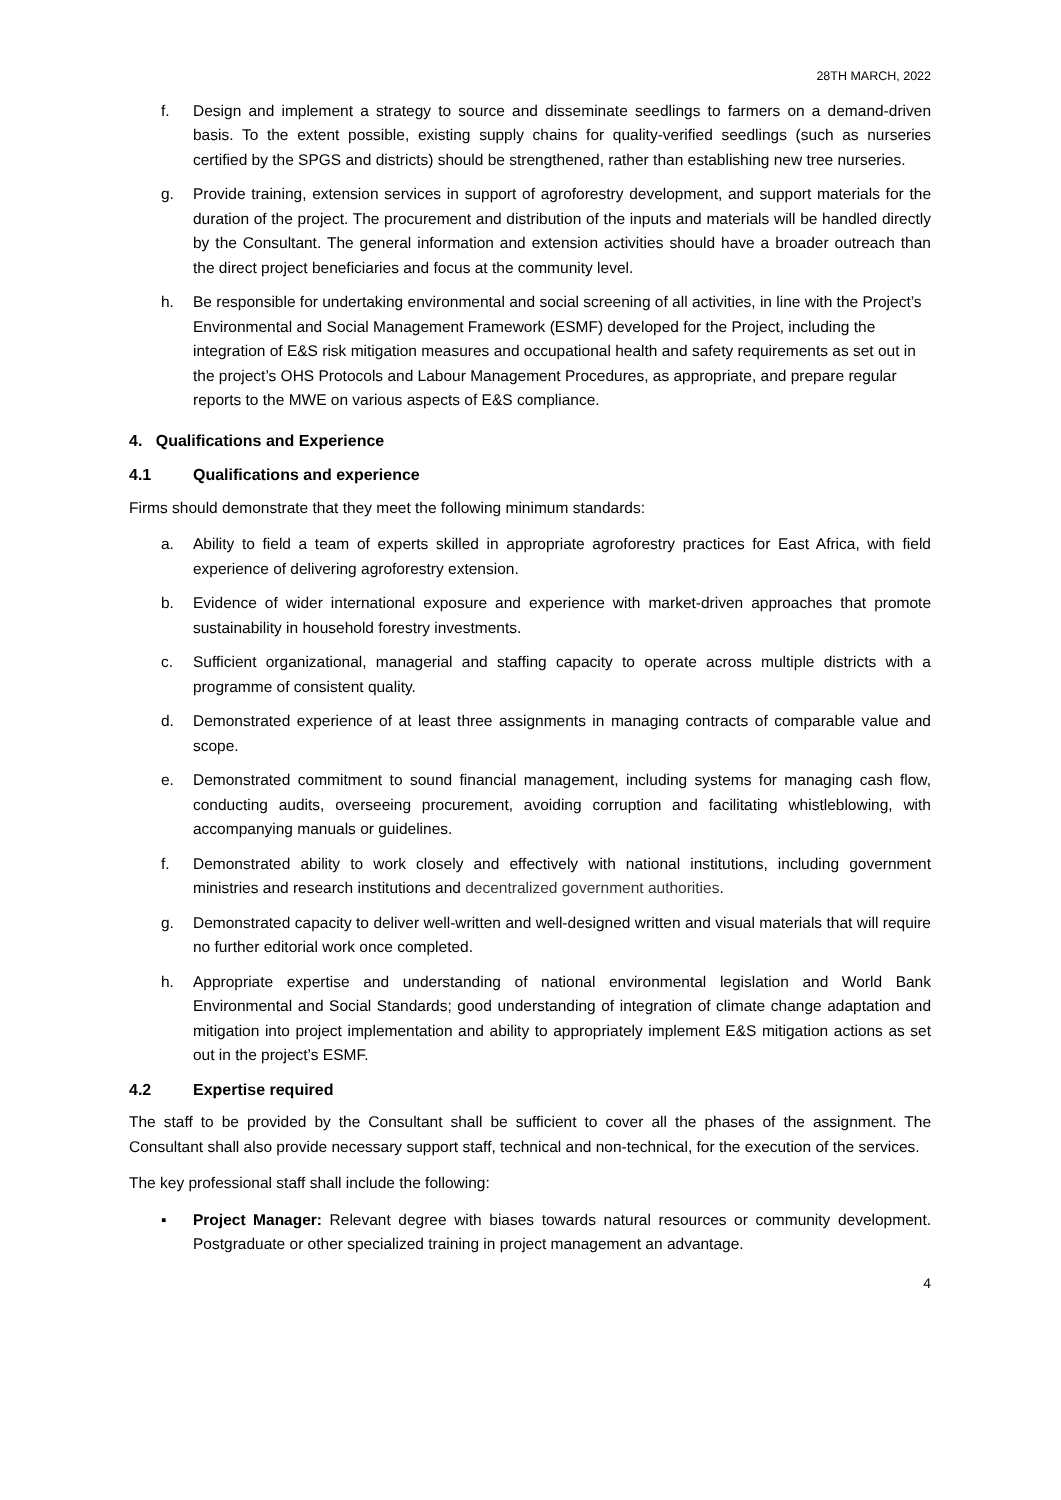28TH MARCH, 2022
f. Design and implement a strategy to source and disseminate seedlings to farmers on a demand-driven basis. To the extent possible, existing supply chains for quality-verified seedlings (such as nurseries certified by the SPGS and districts) should be strengthened, rather than establishing new tree nurseries.
g. Provide training, extension services in support of agroforestry development, and support materials for the duration of the project. The procurement and distribution of the inputs and materials will be handled directly by the Consultant. The general information and extension activities should have a broader outreach than the direct project beneficiaries and focus at the community level.
h. Be responsible for undertaking environmental and social screening of all activities, in line with the Project’s Environmental and Social Management Framework (ESMF) developed for the Project, including the integration of E&S risk mitigation measures and occupational health and safety requirements as set out in the project’s OHS Protocols and Labour Management Procedures, as appropriate, and prepare regular reports to the MWE on various aspects of E&S compliance.
4. Qualifications and Experience
4.1 Qualifications and experience
Firms should demonstrate that they meet the following minimum standards:
a. Ability to field a team of experts skilled in appropriate agroforestry practices for East Africa, with field experience of delivering agroforestry extension.
b. Evidence of wider international exposure and experience with market-driven approaches that promote sustainability in household forestry investments.
c. Sufficient organizational, managerial and staffing capacity to operate across multiple districts with a programme of consistent quality.
d. Demonstrated experience of at least three assignments in managing contracts of comparable value and scope.
e. Demonstrated commitment to sound financial management, including systems for managing cash flow, conducting audits, overseeing procurement, avoiding corruption and facilitating whistleblowing, with accompanying manuals or guidelines.
f. Demonstrated ability to work closely and effectively with national institutions, including government ministries and research institutions and decentralized government authorities.
g. Demonstrated capacity to deliver well-written and well-designed written and visual materials that will require no further editorial work once completed.
h. Appropriate expertise and understanding of national environmental legislation and World Bank Environmental and Social Standards; good understanding of integration of climate change adaptation and mitigation into project implementation and ability to appropriately implement E&S mitigation actions as set out in the project’s ESMF.
4.2 Expertise required
The staff to be provided by the Consultant shall be sufficient to cover all the phases of the assignment. The Consultant shall also provide necessary support staff, technical and non-technical, for the execution of the services.
The key professional staff shall include the following:
▪ Project Manager: Relevant degree with biases towards natural resources or community development. Postgraduate or other specialized training in project management an advantage.
4